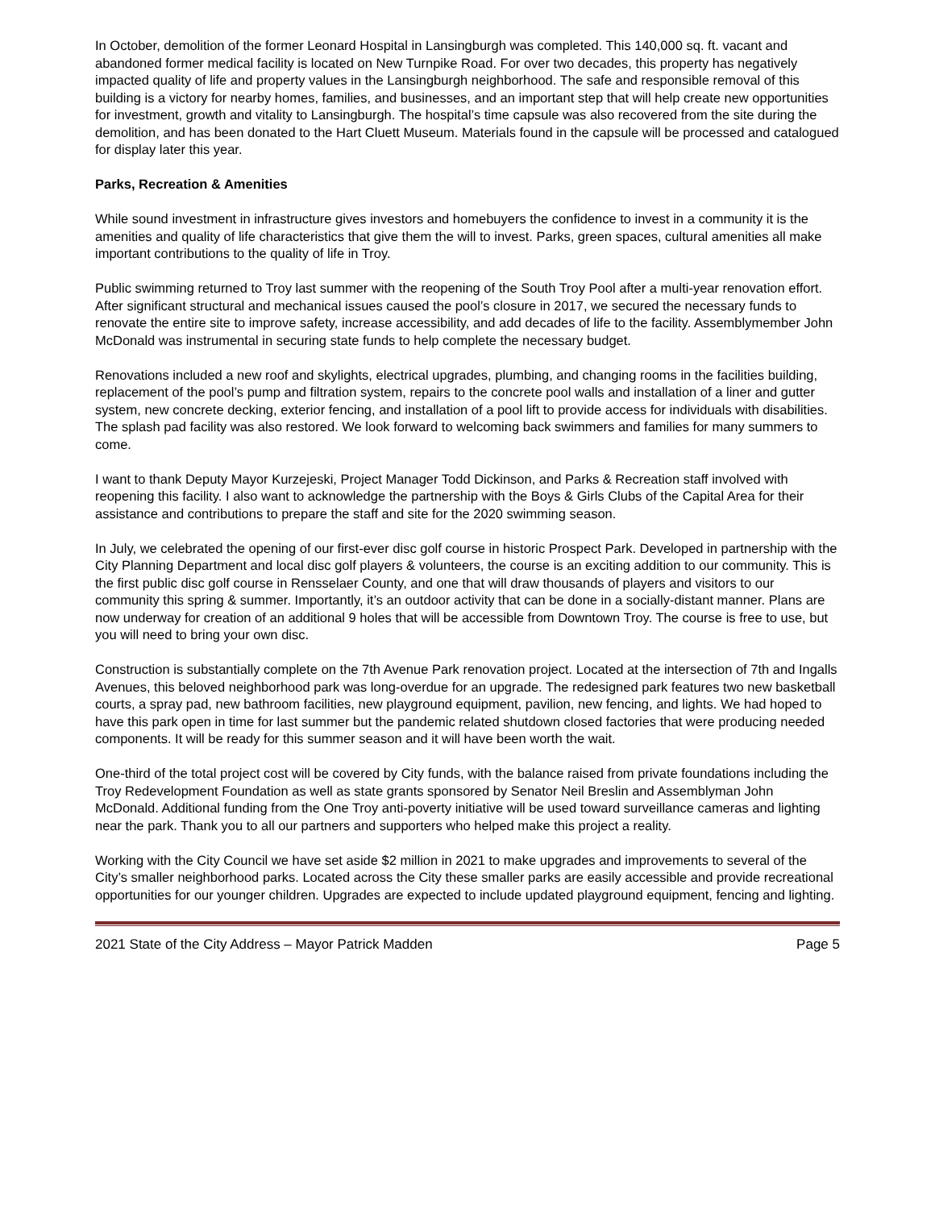In October, demolition of the former Leonard Hospital in Lansingburgh was completed. This 140,000 sq. ft. vacant and abandoned former medical facility is located on New Turnpike Road. For over two decades, this property has negatively impacted quality of life and property values in the Lansingburgh neighborhood. The safe and responsible removal of this building is a victory for nearby homes, families, and businesses, and an important step that will help create new opportunities for investment, growth and vitality to Lansingburgh. The hospital’s time capsule was also recovered from the site during the demolition, and has been donated to the Hart Cluett Museum. Materials found in the capsule will be processed and catalogued for display later this year.
Parks, Recreation & Amenities
While sound investment in infrastructure gives investors and homebuyers the confidence to invest in a community it is the amenities and quality of life characteristics that give them the will to invest. Parks, green spaces, cultural amenities all make important contributions to the quality of life in Troy.
Public swimming returned to Troy last summer with the reopening of the South Troy Pool after a multi-year renovation effort. After significant structural and mechanical issues caused the pool’s closure in 2017, we secured the necessary funds to renovate the entire site to improve safety, increase accessibility, and add decades of life to the facility. Assemblymember John McDonald was instrumental in securing state funds to help complete the necessary budget.
Renovations included a new roof and skylights, electrical upgrades, plumbing, and changing rooms in the facilities building, replacement of the pool’s pump and filtration system, repairs to the concrete pool walls and installation of a liner and gutter system, new concrete decking, exterior fencing, and installation of a pool lift to provide access for individuals with disabilities. The splash pad facility was also restored. We look forward to welcoming back swimmers and families for many summers to come.
I want to thank Deputy Mayor Kurzejeski, Project Manager Todd Dickinson, and Parks & Recreation staff involved with reopening this facility. I also want to acknowledge the partnership with the Boys & Girls Clubs of the Capital Area for their assistance and contributions to prepare the staff and site for the 2020 swimming season.
In July, we celebrated the opening of our first-ever disc golf course in historic Prospect Park. Developed in partnership with the City Planning Department and local disc golf players & volunteers, the course is an exciting addition to our community. This is the first public disc golf course in Rensselaer County, and one that will draw thousands of players and visitors to our community this spring & summer. Importantly, it’s an outdoor activity that can be done in a socially-distant manner. Plans are now underway for creation of an additional 9 holes that will be accessible from Downtown Troy. The course is free to use, but you will need to bring your own disc.
Construction is substantially complete on the 7th Avenue Park renovation project. Located at the intersection of 7th and Ingalls Avenues, this beloved neighborhood park was long-overdue for an upgrade. The redesigned park features two new basketball courts, a spray pad, new bathroom facilities, new playground equipment, pavilion, new fencing, and lights. We had hoped to have this park open in time for last summer but the pandemic related shutdown closed factories that were producing needed components. It will be ready for this summer season and it will have been worth the wait.
One-third of the total project cost will be covered by City funds, with the balance raised from private foundations including the Troy Redevelopment Foundation as well as state grants sponsored by Senator Neil Breslin and Assemblyman John McDonald. Additional funding from the One Troy anti-poverty initiative will be used toward surveillance cameras and lighting near the park. Thank you to all our partners and supporters who helped make this project a reality.
Working with the City Council we have set aside $2 million in 2021 to make upgrades and improvements to several of the City’s smaller neighborhood parks. Located across the City these smaller parks are easily accessible and provide recreational opportunities for our younger children. Upgrades are expected to include updated playground equipment, fencing and lighting.
2021 State of the City Address – Mayor Patrick Madden Page 5